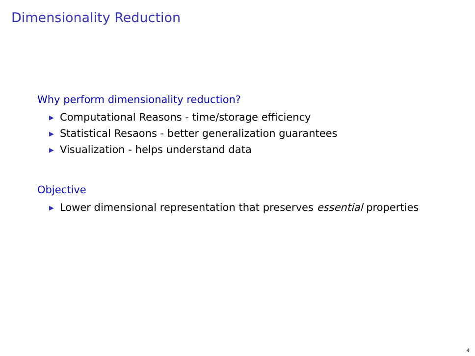Dimensionality Reduction
Why perform dimensionality reduction?
▶ Computational Reasons - time/storage efficiency
▶ Statistical Resaons - better generalization guarantees
▶ Visualization - helps understand data
Objective
▶ Lower dimensional representation that preserves essential properties
4